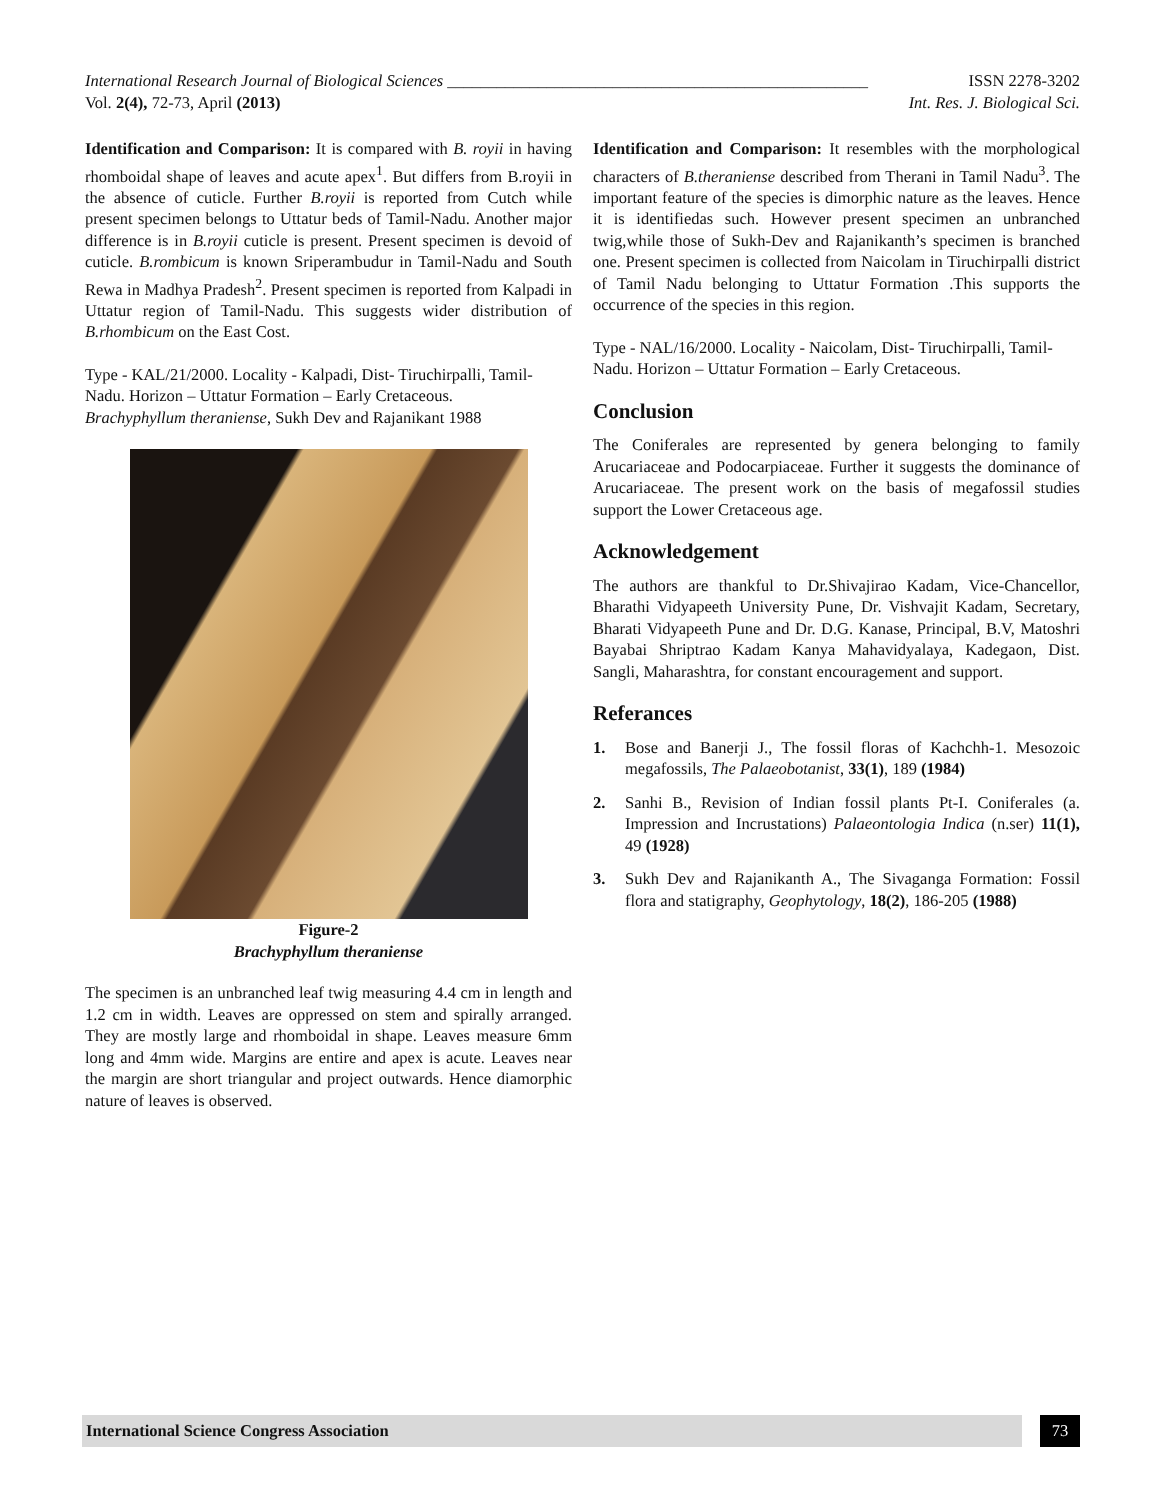International Research Journal of Biological Sciences ___________________________________________________ ISSN 2278-3202
Vol. 2(4), 72-73, April (2013) Int. Res. J. Biological Sci.
Identification and Comparison: It is compared with B. royii in having rhomboidal shape of leaves and acute apex<sup>1</sup>. But differs from B.royii in the absence of cuticle. Further B.royii is reported from Cutch while present specimen belongs to Uttatur beds of Tamil-Nadu. Another major difference is in B.royii cuticle is present. Present specimen is devoid of cuticle. B.rombicum is known Sriperambudur in Tamil-Nadu and South Rewa in Madhya Pradesh<sup>2</sup>. Present specimen is reported from Kalpadi in Uttatur region of Tamil-Nadu. This suggests wider distribution of B.rhombicum on the East Cost.
Type - KAL/21/2000. Locality - Kalpadi, Dist- Tiruchirpalli, Tamil-Nadu. Horizon – Uttatur Formation – Early Cretaceous.
Brachyphyllum theraniense, Sukh Dev and Rajanikant 1988
Figure-2
Brachyphyllum theraniense
The specimen is an unbranched leaf twig measuring 4.4 cm in length and 1.2 cm in width. Leaves are oppressed on stem and spirally arranged. They are mostly large and rhomboidal in shape. Leaves measure 6mm long and 4mm wide. Margins are entire and apex is acute. Leaves near the margin are short triangular and project outwards. Hence diamorphic nature of leaves is observed.
Identification and Comparison: It resembles with the morphological characters of B.theraniense described from Therani in Tamil Nadu<sup>3</sup>. The important feature of the species is dimorphic nature as the leaves. Hence it is identifiedas such. However present specimen an unbranched twig,while those of Sukh-Dev and Rajanikanth’s specimen is branched one. Present specimen is collected from Naicolam in Tiruchirpalli district of Tamil Nadu belonging to Uttatur Formation .This supports the occurrence of the species in this region.
Type - NAL/16/2000. Locality - Naicolam, Dist- Tiruchirpalli, Tamil-Nadu. Horizon – Uttatur Formation – Early Cretaceous.
Conclusion
The Coniferales are represented by genera belonging to family Arucariaceae and Podocarpiaceae. Further it suggests the dominance of Arucariaceae. The present work on the basis of megafossil studies support the Lower Cretaceous age.
Acknowledgement
The authors are thankful to Dr.Shivajirao Kadam, Vice-Chancellor, Bharathi Vidyapeeth University Pune, Dr. Vishvajit Kadam, Secretary, Bharati Vidyapeeth Pune and Dr. D.G. Kanase, Principal, B.V, Matoshri Bayabai Shriptrao Kadam Kanya Mahavidyalaya, Kadegaon, Dist. Sangli, Maharashtra, for constant encouragement and support.
Referances
1. Bose and Banerji J., The fossil floras of Kachchh-1. Mesozoic megafossils, The Palaeobotanist, 33(1), 189 (1984)
2. Sanhi B., Revision of Indian fossil plants Pt-I. Coniferales (a. Impression and Incrustations) Palaeontologia Indica (n.ser) 11(1), 49 (1928)
3. Sukh Dev and Rajanikanth A., The Sivaganga Formation: Fossil flora and statigraphy, Geophytology, 18(2), 186-205 (1988)
International Science Congress Association 73